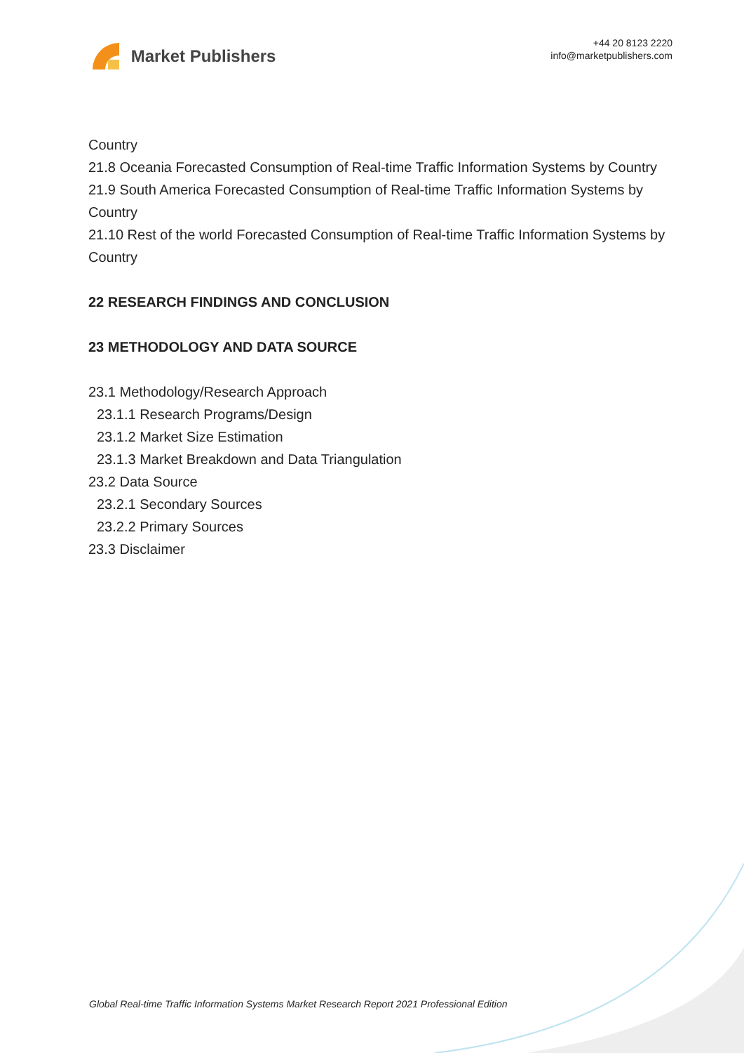Market Publishers
+44 20 8123 2220
info@marketpublishers.com
Country
21.8 Oceania Forecasted Consumption of Real-time Traffic Information Systems by Country
21.9 South America Forecasted Consumption of Real-time Traffic Information Systems by Country
21.10 Rest of the world Forecasted Consumption of Real-time Traffic Information Systems by Country
22 RESEARCH FINDINGS AND CONCLUSION
23 METHODOLOGY AND DATA SOURCE
23.1 Methodology/Research Approach
23.1.1 Research Programs/Design
23.1.2 Market Size Estimation
23.1.3 Market Breakdown and Data Triangulation
23.2 Data Source
23.2.1 Secondary Sources
23.2.2 Primary Sources
23.3 Disclaimer
Global Real-time Traffic Information Systems Market Research Report 2021 Professional Edition